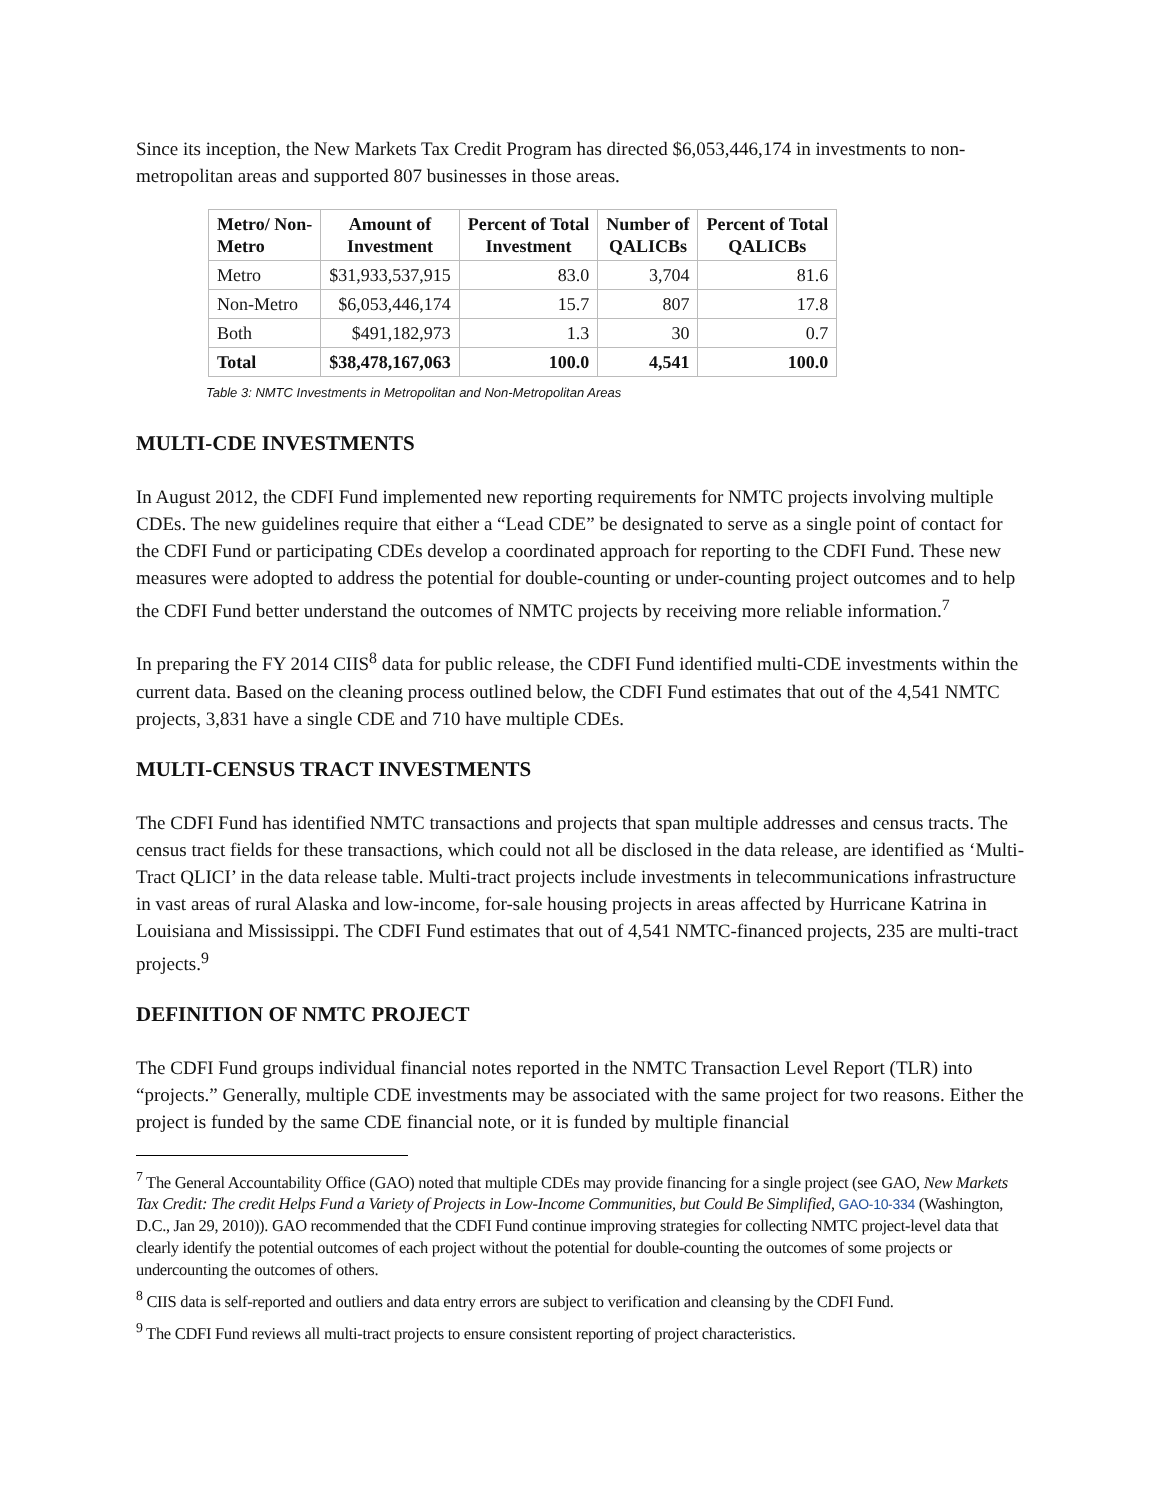Since its inception, the New Markets Tax Credit Program has directed $6,053,446,174 in investments to non-metropolitan areas and supported 807 businesses in those areas.
| Metro/ Non- Metro | Amount of Investment | Percent of Total Investment | Number of QALICBs | Percent of Total QALICBs |
| --- | --- | --- | --- | --- |
| Metro | $31,933,537,915 | 83.0 | 3,704 | 81.6 |
| Non-Metro | $6,053,446,174 | 15.7 | 807 | 17.8 |
| Both | $491,182,973 | 1.3 | 30 | 0.7 |
| Total | $38,478,167,063 | 100.0 | 4,541 | 100.0 |
Table 3: NMTC Investments in Metropolitan and Non-Metropolitan Areas
MULTI-CDE INVESTMENTS
In August 2012, the CDFI Fund implemented new reporting requirements for NMTC projects involving multiple CDEs. The new guidelines require that either a “Lead CDE” be designated to serve as a single point of contact for the CDFI Fund or participating CDEs develop a coordinated approach for reporting to the CDFI Fund. These new measures were adopted to address the potential for double-counting or under-counting project outcomes and to help the CDFI Fund better understand the outcomes of NMTC projects by receiving more reliable information.<sup>7</sup>
In preparing the FY 2014 CIIS<sup>8</sup> data for public release, the CDFI Fund identified multi-CDE investments within the current data. Based on the cleaning process outlined below, the CDFI Fund estimates that out of the 4,541 NMTC projects, 3,831 have a single CDE and 710 have multiple CDEs.
MULTI-CENSUS TRACT INVESTMENTS
The CDFI Fund has identified NMTC transactions and projects that span multiple addresses and census tracts. The census tract fields for these transactions, which could not all be disclosed in the data release, are identified as ‘Multi-Tract QLICI’ in the data release table. Multi-tract projects include investments in telecommunications infrastructure in vast areas of rural Alaska and low-income, for-sale housing projects in areas affected by Hurricane Katrina in Louisiana and Mississippi. The CDFI Fund estimates that out of 4,541 NMTC-financed projects, 235 are multi-tract projects.<sup>9</sup>
DEFINITION OF NMTC PROJECT
The CDFI Fund groups individual financial notes reported in the NMTC Transaction Level Report (TLR) into “projects.” Generally, multiple CDE investments may be associated with the same project for two reasons. Either the project is funded by the same CDE financial note, or it is funded by multiple financial
<sup>7</sup> The General Accountability Office (GAO) noted that multiple CDEs may provide financing for a single project (see GAO, New Markets Tax Credit: The credit Helps Fund a Variety of Projects in Low-Income Communities, but Could Be Simplified, GAO-10-334 (Washington, D.C., Jan 29, 2010)). GAO recommended that the CDFI Fund continue improving strategies for collecting NMTC project-level data that clearly identify the potential outcomes of each project without the potential for double-counting the outcomes of some projects or undercounting the outcomes of others.
<sup>8</sup> CIIS data is self-reported and outliers and data entry errors are subject to verification and cleansing by the CDFI Fund.
<sup>9</sup> The CDFI Fund reviews all multi-tract projects to ensure consistent reporting of project characteristics.